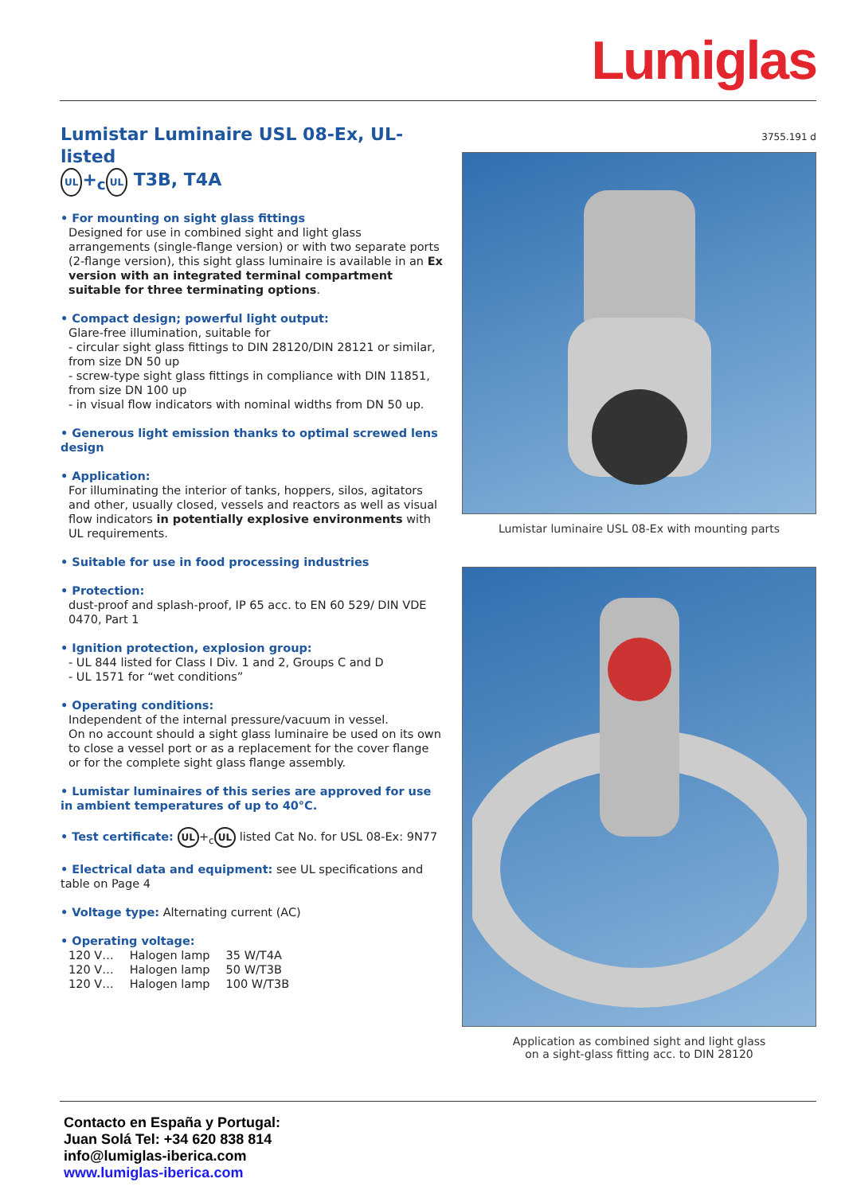Lumiglas
Lumistar Luminaire USL 08-Ex, UL-listed
UL +<sub>c</sub> UL T3B, T4A
• For mounting on sight glass fittings
Designed for use in combined sight and light glass arrangements (single-flange version) or with two separate ports (2-flange version), this sight glass luminaire is available in an Ex version with an integrated terminal compartment suitable for three terminating options.
• Compact design; powerful light output:
Glare-free illumination, suitable for
- circular sight glass fittings to DIN 28120/DIN 28121 or similar, from size DN 50 up
- screw-type sight glass fittings in compliance with DIN 11851, from size DN 100 up
- in visual flow indicators with nominal widths from DN 50 up.
• Generous light emission thanks to optimal screwed lens design
• Application:
For illuminating the interior of tanks, hoppers, silos, agitators and other, usually closed, vessels and reactors as well as visual flow indicators in potentially explosive environments with UL requirements.
• Suitable for use in food processing industries
• Protection:
dust-proof and splash-proof, IP 65 acc. to EN 60 529/ DIN VDE 0470, Part 1
• Ignition protection, explosion group:
- UL 844 listed for Class I Div. 1 and 2, Groups C and D
- UL 1571 for “wet conditions”
• Operating conditions:
Independent of the internal pressure/vacuum in vessel.
On no account should a sight glass luminaire be used on its own to close a vessel port or as a replacement for the cover flange or for the complete sight glass flange assembly.
• Lumistar luminaires of this series are approved for use in ambient temperatures of up to 40°C.
• Test certificate: UL +<sub>c</sub> UL listed Cat No. for USL 08-Ex: 9N77
• Electrical data and equipment: see UL specifications and table on Page 4
• Voltage type: Alternating current (AC)
• Operating voltage:
| 120 V… | Halogen lamp | 35 W/T4A |
| 120 V… | Halogen lamp | 50 W/T3B |
| 120 V… | Halogen lamp | 100 W/T3B |
3755.191 d
Lumistar luminaire USL 08-Ex with mounting parts
Application as combined sight and light glass
on a sight-glass fitting acc. to DIN 28120
Contacto en España y Portugal:
Juan Solá Tel: +34 620 838 814
info@lumiglas-iberica.com
www.lumiglas-iberica.com